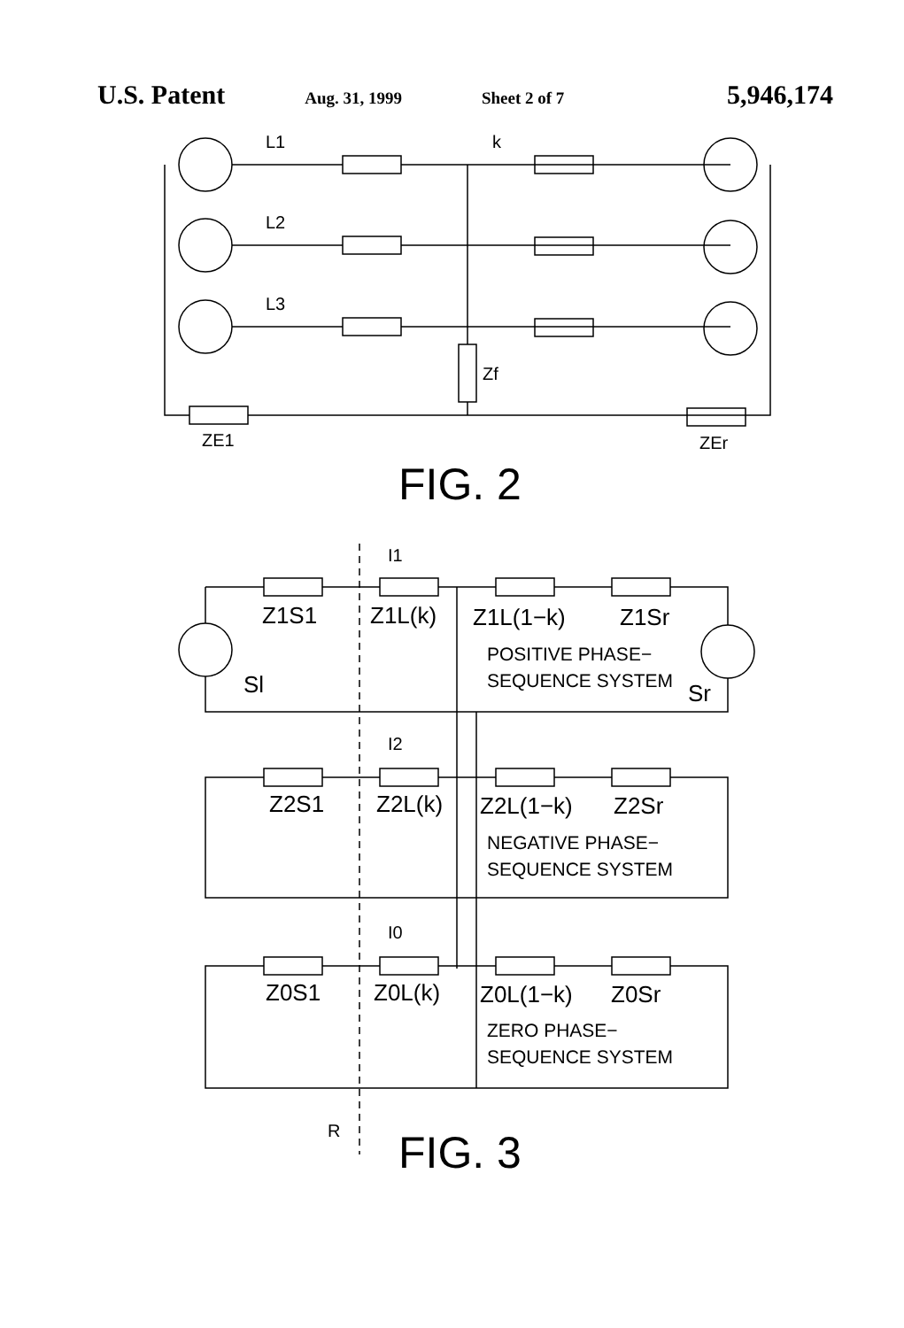U.S. Patent
Aug. 31, 1999 Sheet 2 of 7
5,946,174
L1
L2
L3
k
Zf
ZE1
ZEr
FIG. 2
I1
I2
I0
Z1S1
Z1L(k)
Z1L(1−k)
Z1Sr
POSITIVE PHASE−
SEQUENCE SYSTEM
Sl
Sr
Z2S1
Z2L(k)
Z2L(1−k)
Z2Sr
NEGATIVE PHASE−
SEQUENCE SYSTEM
Z0S1
Z0L(k)
Z0L(1−k)
Z0Sr
ZERO PHASE−
SEQUENCE SYSTEM
R
FIG. 3